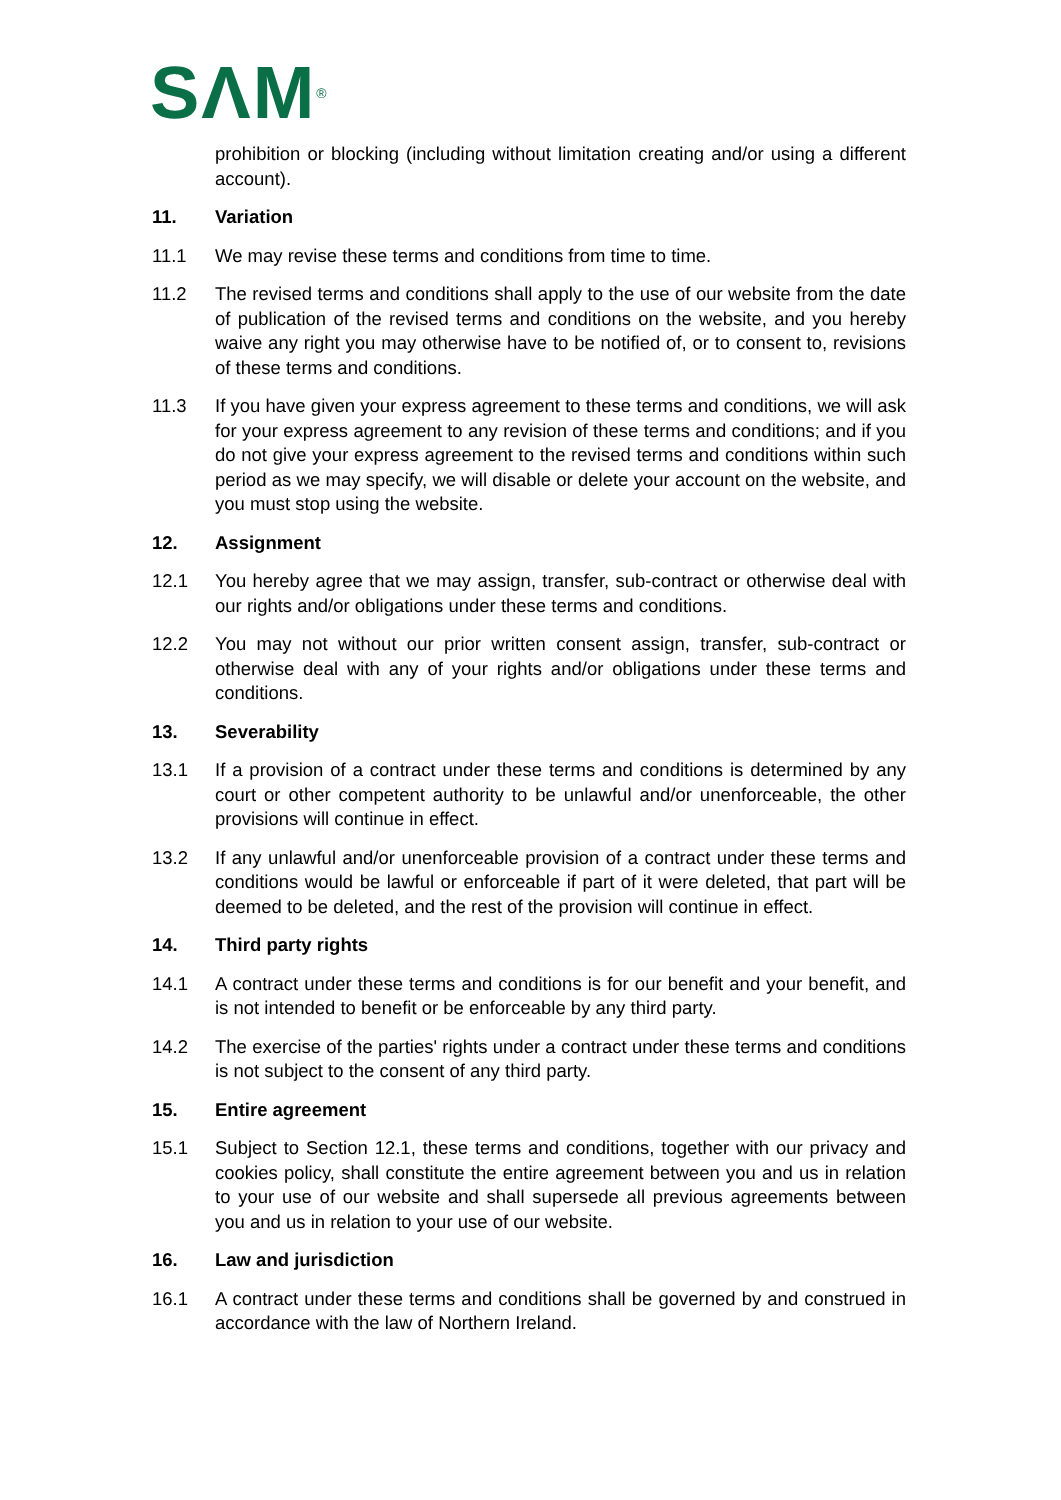SΛM<sup>®</sup>
prohibition or blocking (including without limitation creating and/or using a different account).
11. Variation
11.1 We may revise these terms and conditions from time to time.
11.2 The revised terms and conditions shall apply to the use of our website from the date of publication of the revised terms and conditions on the website, and you hereby waive any right you may otherwise have to be notified of, or to consent to, revisions of these terms and conditions.
11.3 If you have given your express agreement to these terms and conditions, we will ask for your express agreement to any revision of these terms and conditions; and if you do not give your express agreement to the revised terms and conditions within such period as we may specify, we will disable or delete your account on the website, and you must stop using the website.
12. Assignment
12.1 You hereby agree that we may assign, transfer, sub-contract or otherwise deal with our rights and/or obligations under these terms and conditions.
12.2 You may not without our prior written consent assign, transfer, sub-contract or otherwise deal with any of your rights and/or obligations under these terms and conditions.
13. Severability
13.1 If a provision of a contract under these terms and conditions is determined by any court or other competent authority to be unlawful and/or unenforceable, the other provisions will continue in effect.
13.2 If any unlawful and/or unenforceable provision of a contract under these terms and conditions would be lawful or enforceable if part of it were deleted, that part will be deemed to be deleted, and the rest of the provision will continue in effect.
14. Third party rights
14.1 A contract under these terms and conditions is for our benefit and your benefit, and is not intended to benefit or be enforceable by any third party.
14.2 The exercise of the parties' rights under a contract under these terms and conditions is not subject to the consent of any third party.
15. Entire agreement
15.1 Subject to Section 12.1, these terms and conditions, together with our privacy and cookies policy, shall constitute the entire agreement between you and us in relation to your use of our website and shall supersede all previous agreements between you and us in relation to your use of our website.
16. Law and jurisdiction
16.1 A contract under these terms and conditions shall be governed by and construed in accordance with the law of Northern Ireland.